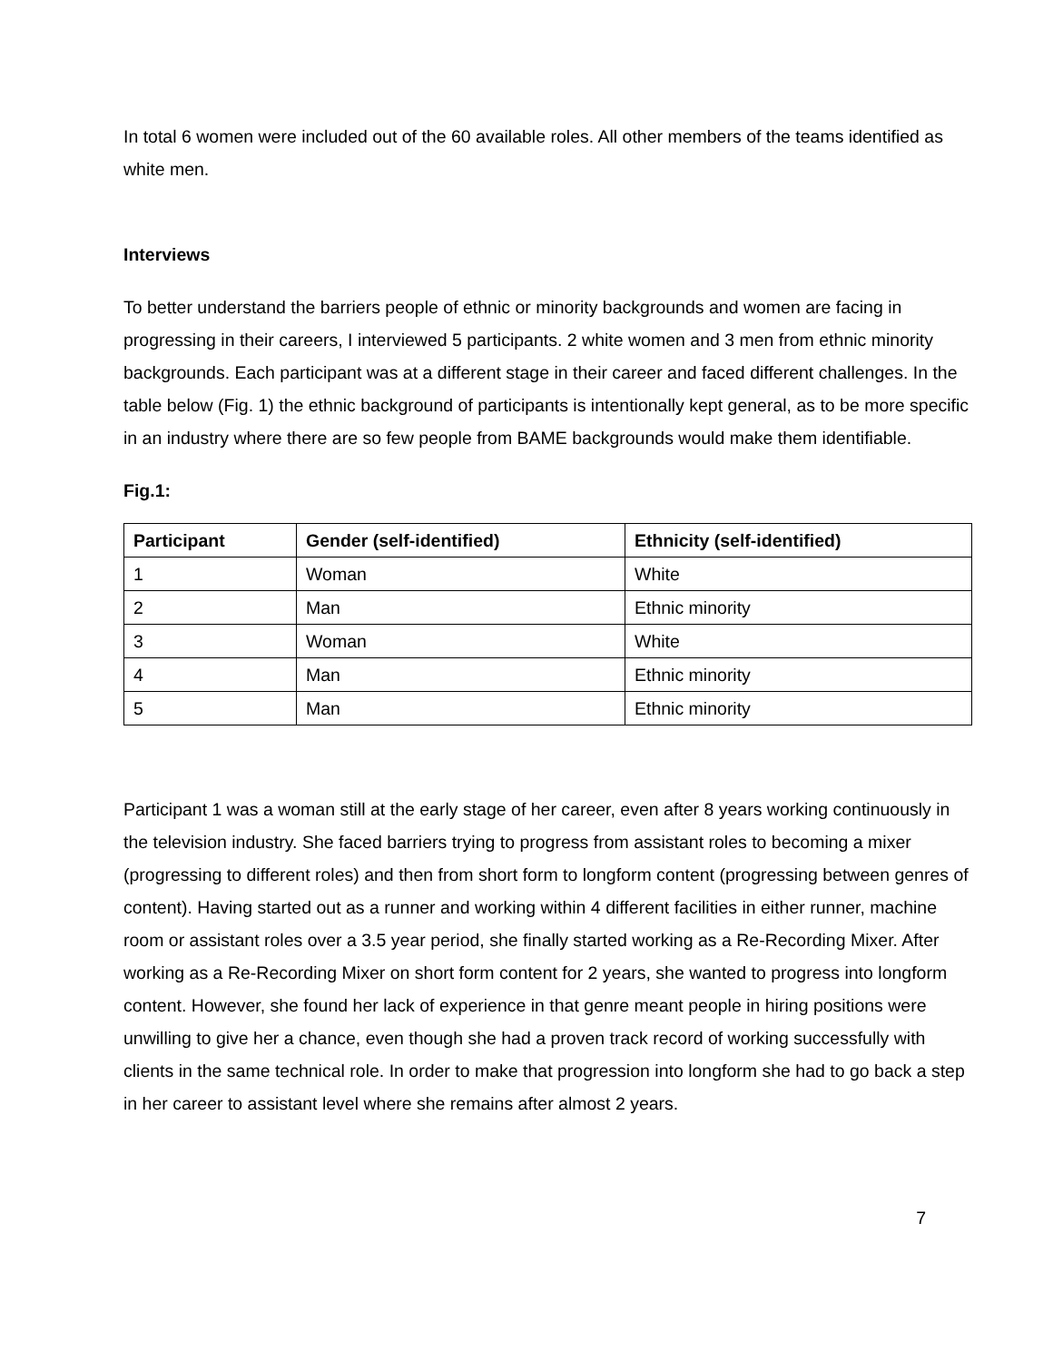In total 6 women were included out of the 60 available roles. All other members of the teams identified as white men.
Interviews
To better understand the barriers people of ethnic or minority backgrounds and women are facing in progressing in their careers, I interviewed 5 participants. 2 white women and 3 men from ethnic minority backgrounds. Each participant was at a different stage in their career and faced different challenges. In the table below (Fig. 1) the ethnic background of participants is intentionally kept general, as to be more specific in an industry where there are so few people from BAME backgrounds would make them identifiable.
Fig.1:
| Participant | Gender (self-identified) | Ethnicity (self-identified) |
| --- | --- | --- |
| 1 | Woman | White |
| 2 | Man | Ethnic minority |
| 3 | Woman | White |
| 4 | Man | Ethnic minority |
| 5 | Man | Ethnic minority |
Participant 1 was a woman still at the early stage of her career, even after 8 years working continuously in the television industry. She faced barriers trying to progress from assistant roles to becoming a mixer (progressing to different roles) and then from short form to longform content (progressing between genres of content). Having started out as a runner and working within 4 different facilities in either runner, machine room or assistant roles over a 3.5 year period, she finally started working as a Re-Recording Mixer. After working as a Re-Recording Mixer on short form content for 2 years, she wanted to progress into longform content. However, she found her lack of experience in that genre meant people in hiring positions were unwilling to give her a chance, even though she had a proven track record of working successfully with clients in the same technical role. In order to make that progression into longform she had to go back a step in her career to assistant level where she remains after almost 2 years.
7